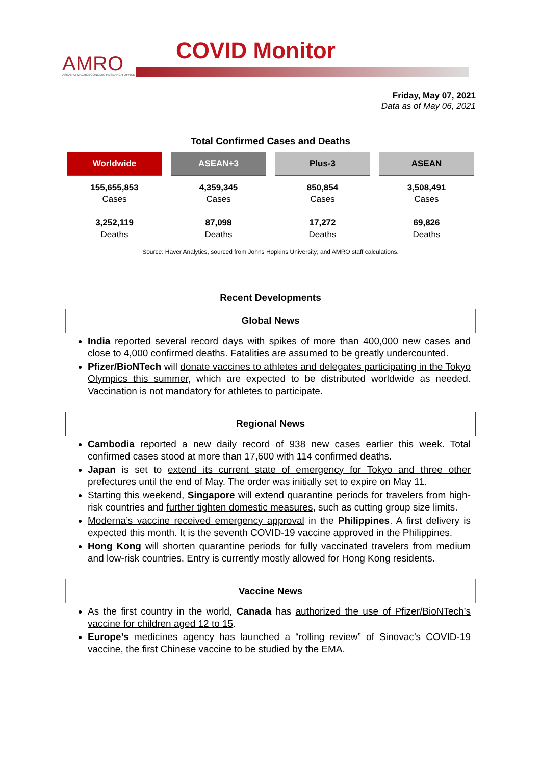AMRO
ASEAN+3 MACROECONOMIC RESEARCH OFFICE
COVID Monitor
Friday, May 07, 2021
Data as of May 06, 2021
Total Confirmed Cases and Deaths
| Worldwide | ASEAN+3 | Plus-3 | ASEAN |
| --- | --- | --- | --- |
| 155,655,853 Cases 3,252,119 Deaths | 4,359,345 Cases 87,098 Deaths | 850,854 Cases 17,272 Deaths | 3,508,491 Cases 69,826 Deaths |
Source: Haver Analytics, sourced from Johns Hopkins University; and AMRO staff calculations.
Recent Developments
Global News
India reported several record days with spikes of more than 400,000 new cases and close to 4,000 confirmed deaths. Fatalities are assumed to be greatly undercounted.
Pfizer/BioNTech will donate vaccines to athletes and delegates participating in the Tokyo Olympics this summer, which are expected to be distributed worldwide as needed. Vaccination is not mandatory for athletes to participate.
Regional News
Cambodia reported a new daily record of 938 new cases earlier this week. Total confirmed cases stood at more than 17,600 with 114 confirmed deaths.
Japan is set to extend its current state of emergency for Tokyo and three other prefectures until the end of May. The order was initially set to expire on May 11.
Starting this weekend, Singapore will extend quarantine periods for travelers from high-risk countries and further tighten domestic measures, such as cutting group size limits.
Moderna’s vaccine received emergency approval in the Philippines. A first delivery is expected this month. It is the seventh COVID-19 vaccine approved in the Philippines.
Hong Kong will shorten quarantine periods for fully vaccinated travelers from medium and low-risk countries. Entry is currently mostly allowed for Hong Kong residents.
Vaccine News
As the first country in the world, Canada has authorized the use of Pfizer/BioNTech’s vaccine for children aged 12 to 15.
Europe’s medicines agency has launched a “rolling review” of Sinovac’s COVID-19 vaccine, the first Chinese vaccine to be studied by the EMA.